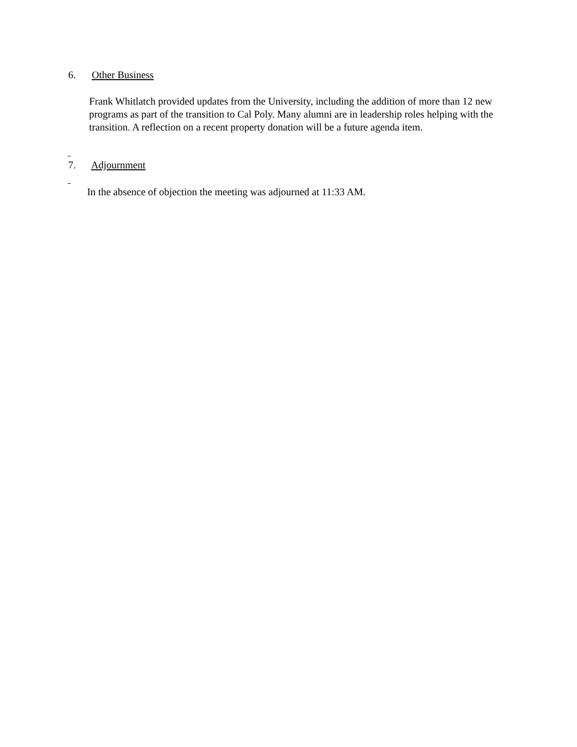6. Other Business
Frank Whitlatch provided updates from the University, including the addition of more than 12 new programs as part of the transition to Cal Poly. Many alumni are in leadership roles helping with the transition. A reflection on a recent property donation will be a future agenda item.
7. Adjournment
In the absence of objection the meeting was adjourned at 11:33 AM.